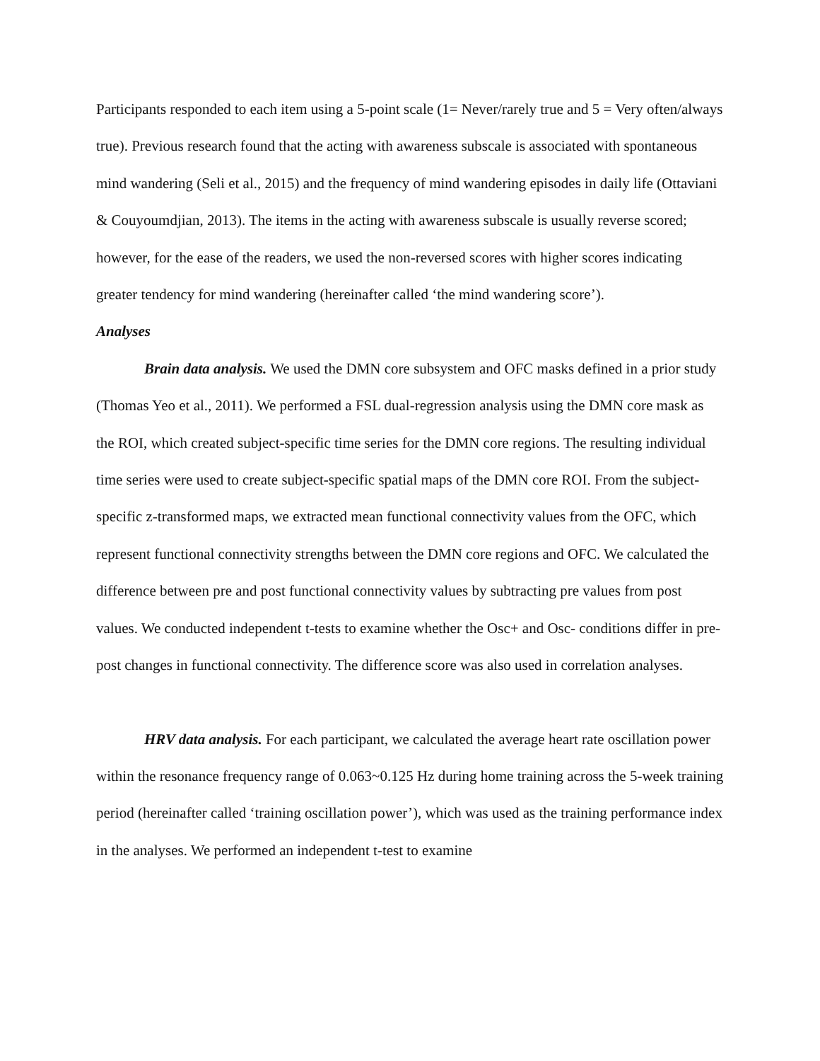Participants responded to each item using a 5-point scale (1= Never/rarely true and 5 = Very often/always true). Previous research found that the acting with awareness subscale is associated with spontaneous mind wandering (Seli et al., 2015) and the frequency of mind wandering episodes in daily life (Ottaviani & Couyoumdjian, 2013). The items in the acting with awareness subscale is usually reverse scored; however, for the ease of the readers, we used the non-reversed scores with higher scores indicating greater tendency for mind wandering (hereinafter called ‘the mind wandering score’).
Analyses
Brain data analysis. We used the DMN core subsystem and OFC masks defined in a prior study (Thomas Yeo et al., 2011). We performed a FSL dual-regression analysis using the DMN core mask as the ROI, which created subject-specific time series for the DMN core regions. The resulting individual time series were used to create subject-specific spatial maps of the DMN core ROI. From the subject-specific z-transformed maps, we extracted mean functional connectivity values from the OFC, which represent functional connectivity strengths between the DMN core regions and OFC. We calculated the difference between pre and post functional connectivity values by subtracting pre values from post values. We conducted independent t-tests to examine whether the Osc+ and Osc- conditions differ in pre-post changes in functional connectivity. The difference score was also used in correlation analyses.
HRV data analysis. For each participant, we calculated the average heart rate oscillation power within the resonance frequency range of 0.063~0.125 Hz during home training across the 5-week training period (hereinafter called ‘training oscillation power’), which was used as the training performance index in the analyses. We performed an independent t-test to examine